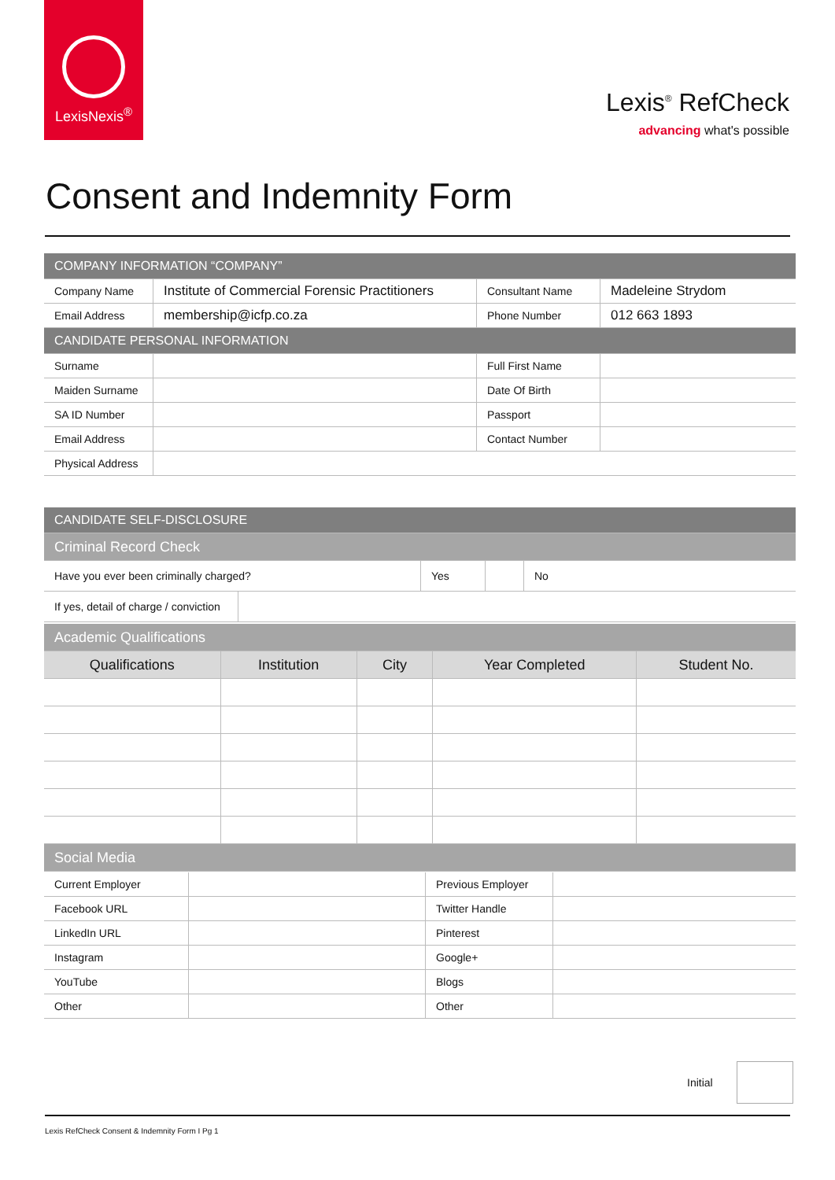LexisNexis<sup>®</sup>
Lexis<sup>®</sup> RefCheck
advancing what's possible
Consent and Indemnity Form
| COMPANY INFORMATION “COMPANY” | | | |
| Company Name | Institute of Commercial Forensic Practitioners | Consultant Name | Madeleine Strydom |
| Email Address | membership@icfp.co.za | Phone Number | 012 663 1893 |
| CANDIDATE PERSONAL INFORMATION | | | |
| Surname | | Full First Name | |
| Maiden Surname | | Date Of Birth | |
| SA ID Number | | Passport | |
| Email Address | | Contact Number | |
| Physical Address | | | |
| CANDIDATE SELF-DISCLOSURE | | | | |
| Criminal Record Check | | | | |
| Have you ever been criminally charged? | | Yes | | No |
| If yes, detail of charge / conviction | | | | |
| Academic Qualifications | | | | |
| Qualifications | Institution | City | Year Completed | Student No. |
| Social Media | | | | |
| Current Employer | | Previous Employer | |
| Facebook URL | | Twitter Handle | |
| LinkedIn URL | | Pinterest | |
| Instagram | | Google+ | |
| YouTube | | Blogs | |
| Other | | Other | |
Initial
Lexis RefCheck Consent & Indemnity Form I Pg 1